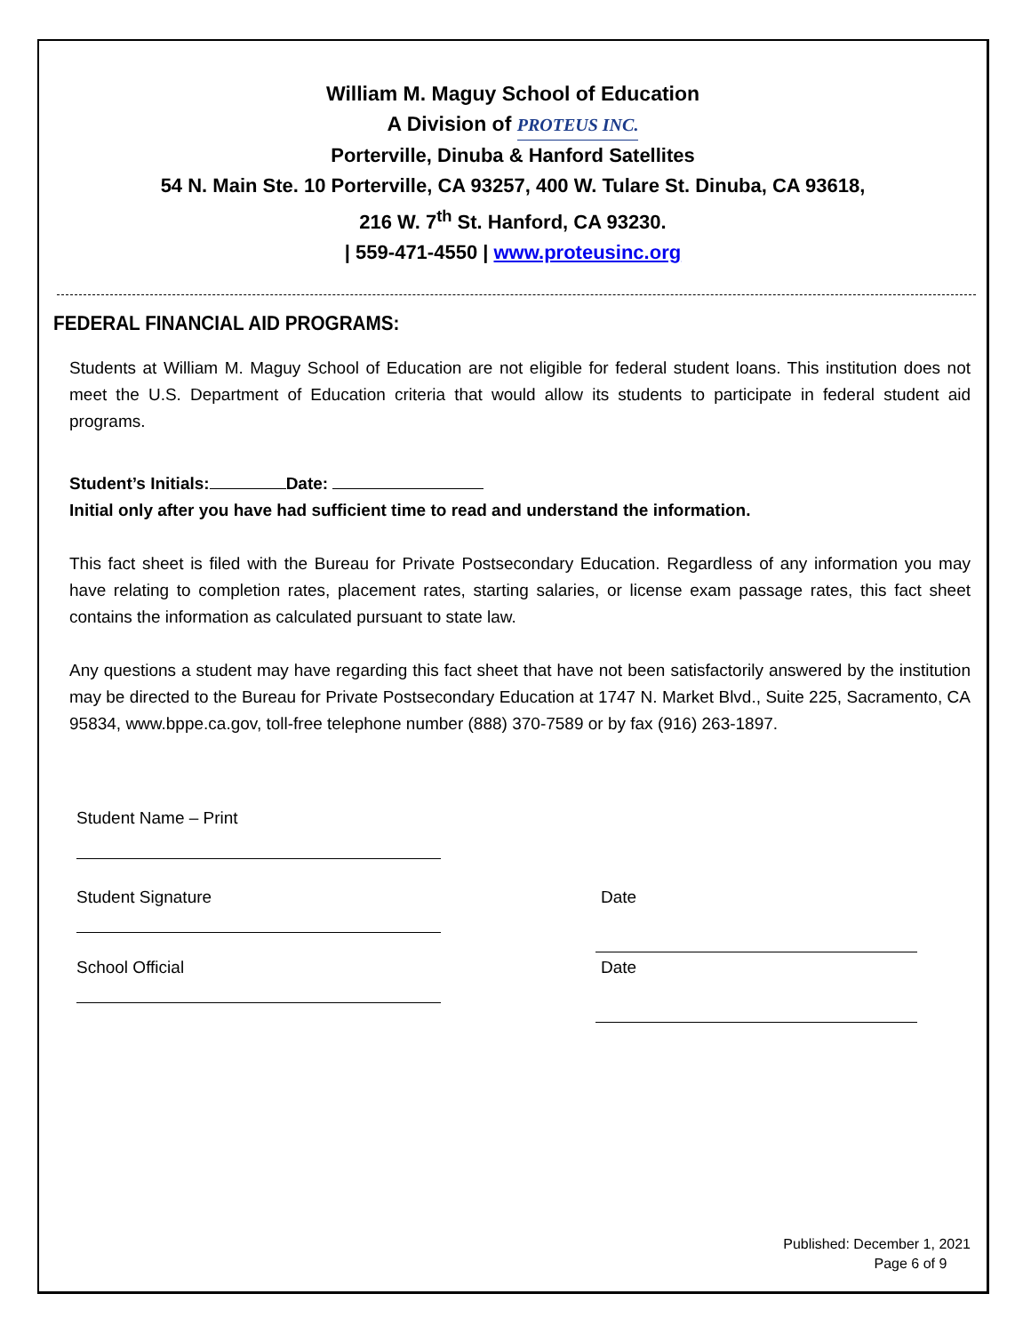William M. Maguy School of Education
A Division of PROTEUS INC.
Porterville, Dinuba & Hanford Satellites
54 N. Main Ste. 10 Porterville, CA 93257, 400 W. Tulare St. Dinuba, CA 93618,
216 W. 7<sup>th</sup> St. Hanford, CA 93230.
| 559-471-4550 | www.proteusinc.org
FEDERAL FINANCIAL AID PROGRAMS:
Students at William M. Maguy School of Education are not eligible for federal student loans. This institution does not meet the U.S. Department of Education criteria that would allow its students to participate in federal student aid programs.
Student’s Initials: Date:
Initial only after you have had sufficient time to read and understand the information.
This fact sheet is filed with the Bureau for Private Postsecondary Education. Regardless of any information you may have relating to completion rates, placement rates, starting salaries, or license exam passage rates, this fact sheet contains the information as calculated pursuant to state law.
Any questions a student may have regarding this fact sheet that have not been satisfactorily answered by the institution may be directed to the Bureau for Private Postsecondary Education at 1747 N. Market Blvd., Suite 225, Sacramento, CA 95834, www.bppe.ca.gov, toll-free telephone number (888) 370-7589 or by fax (916) 263-1897.
Student Name – Print
Student Signature Date
School Official Date
Published: December 1, 2021
Page 6 of 9